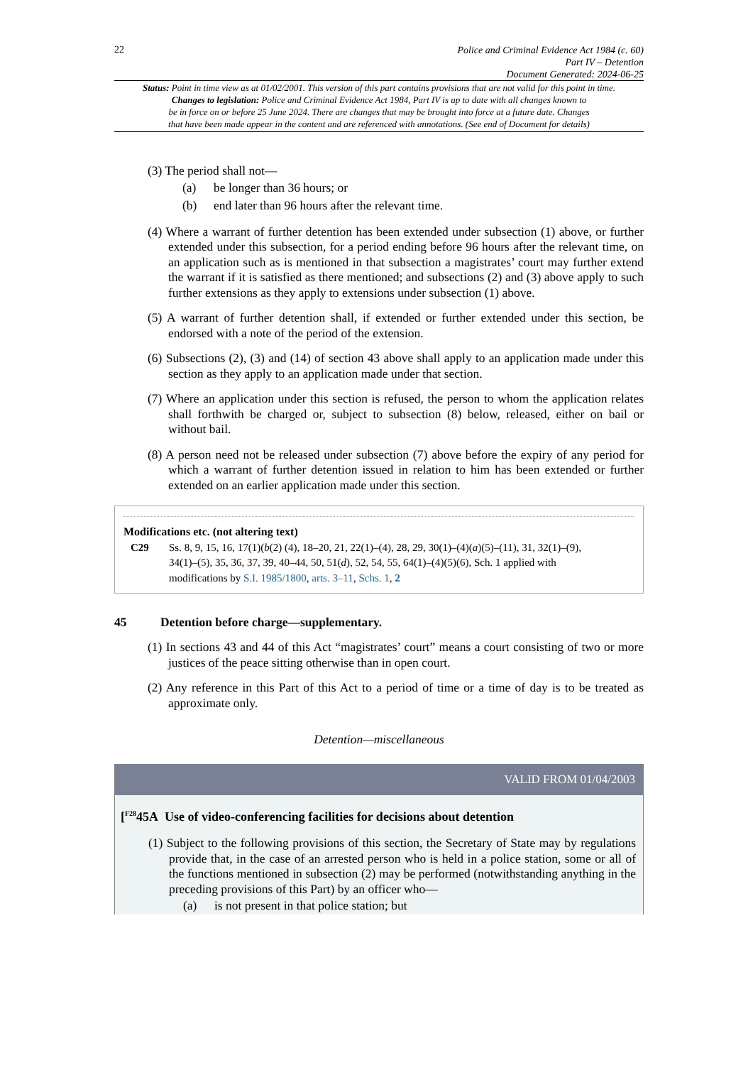22
Police and Criminal Evidence Act 1984 (c. 60)
Part IV – Detention
Document Generated: 2024-06-25
Status: Point in time view as at 01/02/2001. This version of this part contains provisions that are not valid for this point in time.
Changes to legislation: Police and Criminal Evidence Act 1984, Part IV is up to date with all changes known to
be in force on or before 25 June 2024. There are changes that may be brought into force at a future date. Changes
that have been made appear in the content and are referenced with annotations. (See end of Document for details)
(3) The period shall not—
(a) be longer than 36 hours; or
(b) end later than 96 hours after the relevant time.
(4) Where a warrant of further detention has been extended under subsection (1) above, or further extended under this subsection, for a period ending before 96 hours after the relevant time, on an application such as is mentioned in that subsection a magistrates’ court may further extend the warrant if it is satisfied as there mentioned; and subsections (2) and (3) above apply to such further extensions as they apply to extensions under subsection (1) above.
(5) A warrant of further detention shall, if extended or further extended under this section, be endorsed with a note of the period of the extension.
(6) Subsections (2), (3) and (14) of section 43 above shall apply to an application made under this section as they apply to an application made under that section.
(7) Where an application under this section is refused, the person to whom the application relates shall forthwith be charged or, subject to subsection (8) below, released, either on bail or without bail.
(8) A person need not be released under subsection (7) above before the expiry of any period for which a warrant of further detention issued in relation to him has been extended or further extended on an earlier application made under this section.
Modifications etc. (not altering text)
C29 Ss. 8, 9, 15, 16, 17(1)(b(2) (4), 18–20, 21, 22(1)–(4), 28, 29, 30(1)–(4)(a)(5)–(11), 31, 32(1)–(9), 34(1)–(5), 35, 36, 37, 39, 40–44, 50, 51(d), 52, 54, 55, 64(1)–(4)(5)(6), Sch. 1 applied with modifications by S.I. 1985/1800, arts. 3–11, Schs. 1, 2
45 Detention before charge—supplementary.
(1) In sections 43 and 44 of this Act “magistrates’ court” means a court consisting of two or more justices of the peace sitting otherwise than in open court.
(2) Any reference in this Part of this Act to a period of time or a time of day is to be treated as approximate only.
Detention—miscellaneous
VALID FROM 01/04/2003
[<sup>F28</sup>45A Use of video-conferencing facilities for decisions about detention
(1) Subject to the following provisions of this section, the Secretary of State may by regulations provide that, in the case of an arrested person who is held in a police station, some or all of the functions mentioned in subsection (2) may be performed (notwithstanding anything in the preceding provisions of this Part) by an officer who—
(a) is not present in that police station; but